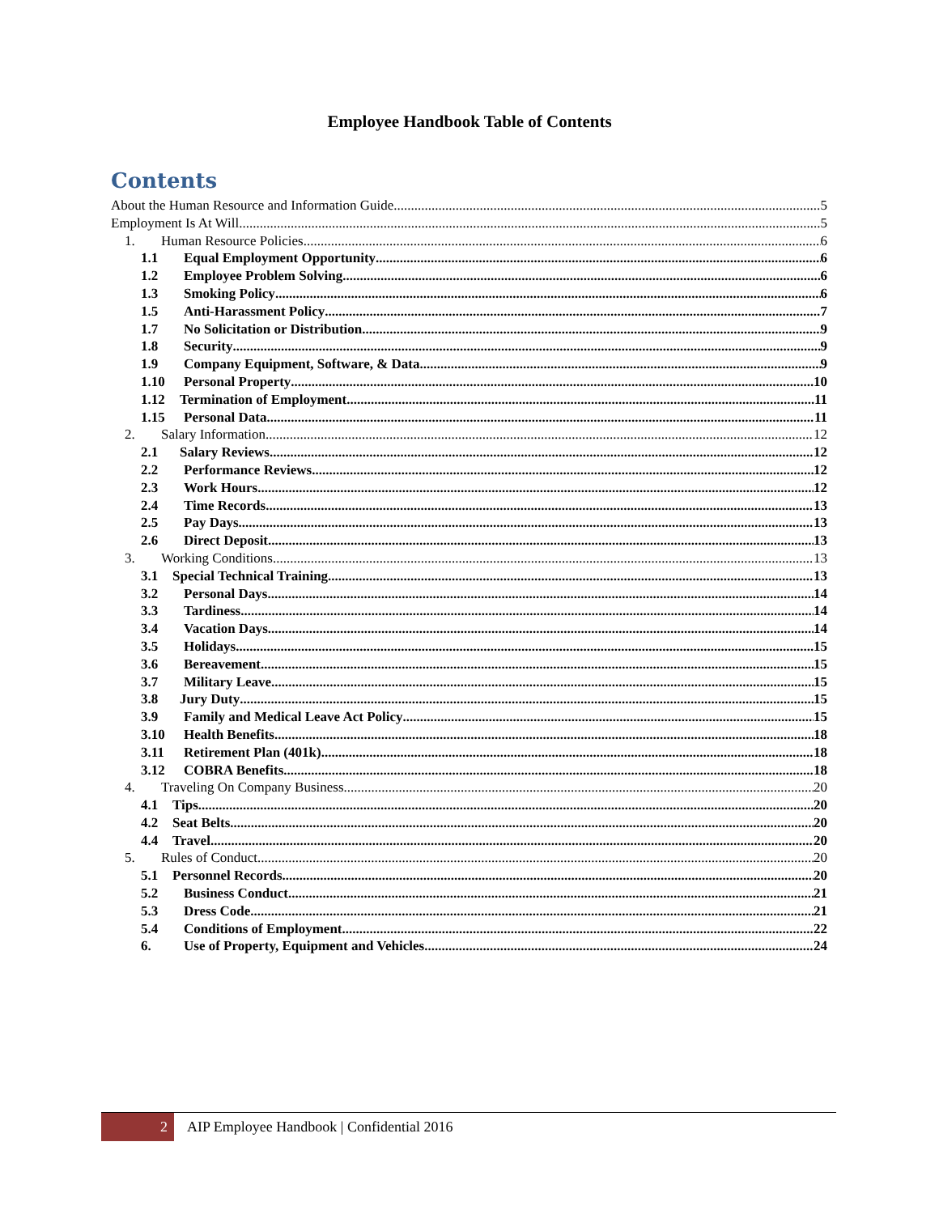Employee Handbook Table of Contents
Contents
About the Human Resource and Information Guide 5
Employment Is At Will 5
1. Human Resource Policies 6
1.1 Equal Employment Opportunity 6
1.2 Employee Problem Solving 6
1.3 Smoking Policy 6
1.5 Anti-Harassment Policy 7
1.7 No Solicitation or Distribution 9
1.8 Security 9
1.9 Company Equipment, Software, & Data 9
1.10 Personal Property 10
1.12 Termination of Employment 11
1.15 Personal Data 11
2. Salary Information 12
2.1 Salary Reviews 12
2.2 Performance Reviews 12
2.3 Work Hours 12
2.4 Time Records 13
2.5 Pay Days 13
2.6 Direct Deposit 13
3. Working Conditions 13
3.1 Special Technical Training 13
3.2 Personal Days 14
3.3 Tardiness 14
3.4 Vacation Days 14
3.5 Holidays 15
3.6 Bereavement 15
3.7 Military Leave 15
3.8 Jury Duty 15
3.9 Family and Medical Leave Act Policy 15
3.10 Health Benefits 18
3.11 Retirement Plan (401k) 18
3.12 COBRA Benefits 18
4. Traveling On Company Business 20
4.1 Tips 20
4.2 Seat Belts 20
4.4 Travel 20
5. Rules of Conduct 20
5.1 Personnel Records 20
5.2 Business Conduct 21
5.3 Dress Code 21
5.4 Conditions of Employment 22
6. Use of Property, Equipment and Vehicles 24
2
AIP Employee Handbook | Confidential 2016